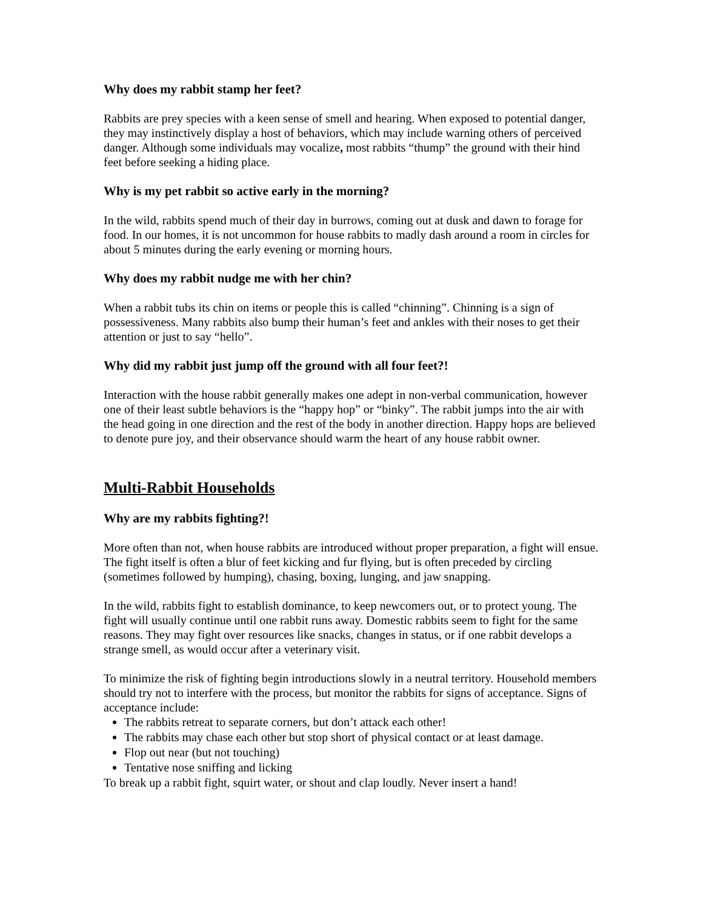Why does my rabbit stamp her feet?
Rabbits are prey species with a keen sense of smell and hearing. When exposed to potential danger, they may instinctively display a host of behaviors, which may include warning others of perceived danger. Although some individuals may vocalize, most rabbits “thump” the ground with their hind feet before seeking a hiding place.
Why is my pet rabbit so active early in the morning?
In the wild, rabbits spend much of their day in burrows, coming out at dusk and dawn to forage for food. In our homes, it is not uncommon for house rabbits to madly dash around a room in circles for about 5 minutes during the early evening or morning hours.
Why does my rabbit nudge me with her chin?
When a rabbit tubs its chin on items or people this is called “chinning”. Chinning is a sign of possessiveness. Many rabbits also bump their human’s feet and ankles with their noses to get their attention or just to say “hello”.
Why did my rabbit just jump off the ground with all four feet?!
Interaction with the house rabbit generally makes one adept in non-verbal communication, however one of their least subtle behaviors is the “happy hop” or “binky”. The rabbit jumps into the air with the head going in one direction and the rest of the body in another direction. Happy hops are believed to denote pure joy, and their observance should warm the heart of any house rabbit owner.
Multi-Rabbit Households
Why are my rabbits fighting?!
More often than not, when house rabbits are introduced without proper preparation, a fight will ensue. The fight itself is often a blur of feet kicking and fur flying, but is often preceded by circling (sometimes followed by humping), chasing, boxing, lunging, and jaw snapping.
In the wild, rabbits fight to establish dominance, to keep newcomers out, or to protect young. The fight will usually continue until one rabbit runs away. Domestic rabbits seem to fight for the same reasons. They may fight over resources like snacks, changes in status, or if one rabbit develops a strange smell, as would occur after a veterinary visit.
To minimize the risk of fighting begin introductions slowly in a neutral territory. Household members should try not to interfere with the process, but monitor the rabbits for signs of acceptance. Signs of acceptance include:
The rabbits retreat to separate corners, but don’t attack each other!
The rabbits may chase each other but stop short of physical contact or at least damage.
Flop out near (but not touching)
Tentative nose sniffing and licking
To break up a rabbit fight, squirt water, or shout and clap loudly. Never insert a hand!